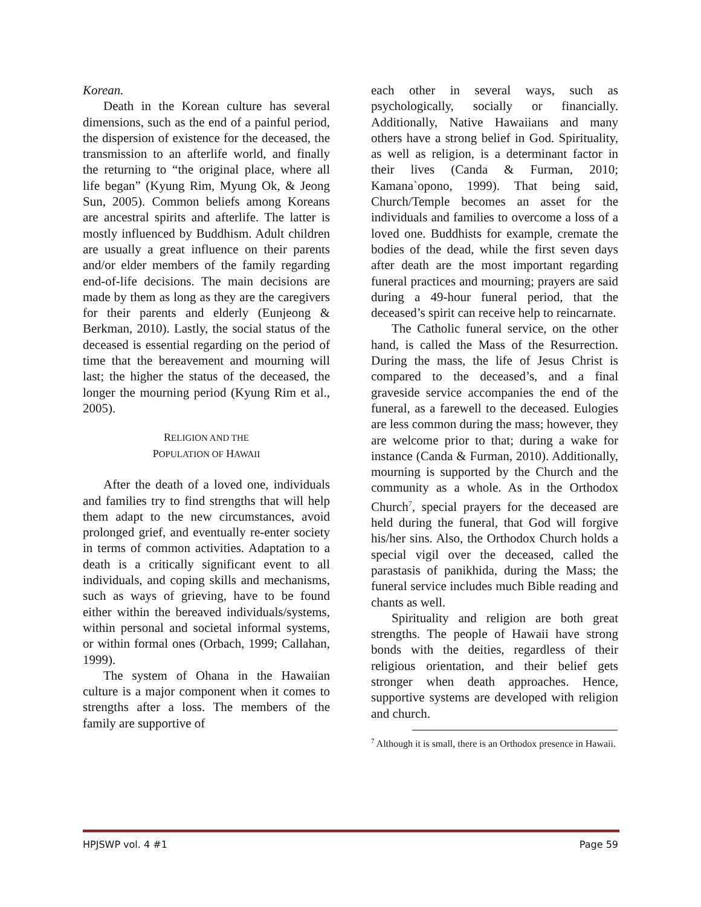Korean.
Death in the Korean culture has several dimensions, such as the end of a painful period, the dispersion of existence for the deceased, the transmission to an afterlife world, and finally the returning to “the original place, where all life began” (Kyung Rim, Myung Ok, & Jeong Sun, 2005). Common beliefs among Koreans are ancestral spirits and afterlife. The latter is mostly influenced by Buddhism. Adult children are usually a great influence on their parents and/or elder members of the family regarding end-of-life decisions. The main decisions are made by them as long as they are the caregivers for their parents and elderly (Eunjeong & Berkman, 2010). Lastly, the social status of the deceased is essential regarding on the period of time that the bereavement and mourning will last; the higher the status of the deceased, the longer the mourning period (Kyung Rim et al., 2005).
RELIGION AND THE
POPULATION OF HAWAII
After the death of a loved one, individuals and families try to find strengths that will help them adapt to the new circumstances, avoid prolonged grief, and eventually re-enter society in terms of common activities. Adaptation to a death is a critically significant event to all individuals, and coping skills and mechanisms, such as ways of grieving, have to be found either within the bereaved individuals/systems, within personal and societal informal systems, or within formal ones (Orbach, 1999; Callahan, 1999).
The system of Ohana in the Hawaiian culture is a major component when it comes to strengths after a loss. The members of the family are supportive of
each other in several ways, such as psychologically, socially or financially. Additionally, Native Hawaiians and many others have a strong belief in God. Spirituality, as well as religion, is a determinant factor in their lives (Canda & Furman, 2010; Kamana`opono, 1999). That being said, Church/Temple becomes an asset for the individuals and families to overcome a loss of a loved one. Buddhists for example, cremate the bodies of the dead, while the first seven days after death are the most important regarding funeral practices and mourning; prayers are said during a 49-hour funeral period, that the deceased’s spirit can receive help to reincarnate.
The Catholic funeral service, on the other hand, is called the Mass of the Resurrection. During the mass, the life of Jesus Christ is compared to the deceased’s, and a final graveside service accompanies the end of the funeral, as a farewell to the deceased. Eulogies are less common during the mass; however, they are welcome prior to that; during a wake for instance (Canda & Furman, 2010). Additionally, mourning is supported by the Church and the community as a whole. As in the Orthodox Church<sup>7</sup>, special prayers for the deceased are held during the funeral, that God will forgive his/her sins. Also, the Orthodox Church holds a special vigil over the deceased, called the parastasis of panikhida, during the Mass; the funeral service includes much Bible reading and chants as well.
Spirituality and religion are both great strengths. The people of Hawaii have strong bonds with the deities, regardless of their religious orientation, and their belief gets stronger when death approaches. Hence, supportive systems are developed with religion and church.
<sup>7</sup> Although it is small, there is an Orthodox presence in Hawaii.
HPJSWP vol. 4 #1 Page 59